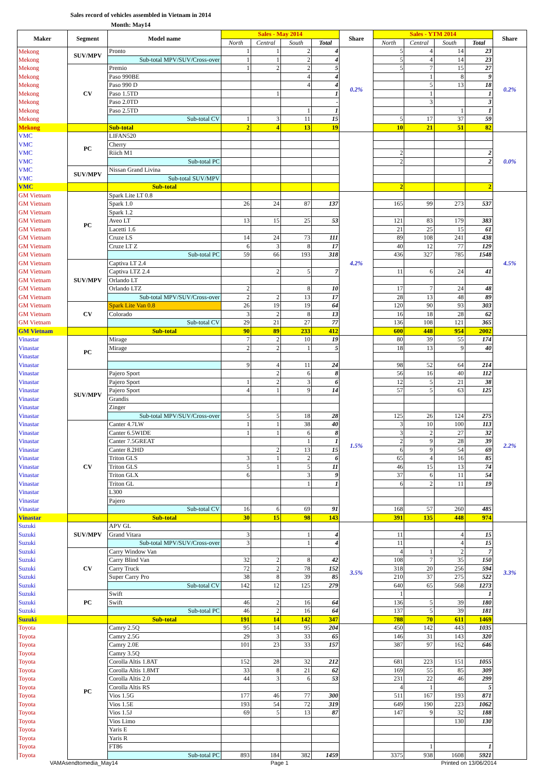Sales record of vehicles assembled in Vietnam in 2014
Month: May14
| Maker | Segment | Model name | Sales - May 2014 | | | | Share | Sales - YTM 2014 | | | | Share |
| --- | --- | --- | --- | --- | --- | --- | --- | --- | --- | --- | --- | --- |
| | | | North | Central | South | Total | | North | Central | South | Total | |
| Mekong | SUV/MPV | Pronto | 1 | 1 | 2 | 4 | 0.2% | 5 | 4 | 14 | 23 | 0.2% |
| Mekong | | Sub-total MPV/SUV/Cross-over | 1 | 1 | 2 | 4 | | 5 | 4 | 14 | 23 | |
| Mekong | CV | Premio | 1 | 2 | 2 | 5 | | 5 | 7 | 15 | 27 | |
| Mekong | | Paso 990BE | | | 4 | 4 | | | 1 | 8 | 9 | |
| Mekong | | Paso 990 D | | | 4 | 4 | | | 5 | 13 | 18 | |
| Mekong | | Paso 1.5TD | | 1 | | 1 | | | 1 | | 1 | |
| Mekong | | Paso 2.0TD | | | | - | | | 3 | | 3 | |
| Mekong | | Paso 2.5TD | | | 1 | 1 | | | | 1 | 1 | |
| Mekong | | Sub-total CV | 1 | 3 | 11 | 15 | | 5 | 17 | 37 | 59 | |
| Mekong | | Sub-total | 2 | 4 | 13 | 19 | | 10 | 21 | 51 | 82 | |
| VMC | PC | LIFAN520 | | | | | | | | | | 0.0% |
| VMC | | Cherry | | | | | | | | | | |
| VMC | | Riich M1 | | | | | | 2 | | | 2 | |
| VMC | | Sub-total PC | | | | | | 2 | | | 2 | |
| VMC | SUV/MPV | Nissan Grand Livina | | | | | | | | | | |
| VMC | | Sub-total SUV/MPV | | | | | | | | | | |
| VMC | | Sub-total | | | | | | 2 | | | 2 | |
| GM Vietnam | PC | Spark Lite LT 0.8 | | | | | 4.2% | | | | | 4.5% |
| GM Vietnam | | Spark 1.0 | 26 | 24 | 87 | 137 | | 165 | 99 | 273 | 537 | |
| GM Vietnam | | Spark 1.2 | | | | | | | | | | |
| GM Vietnam | | Aveo LT | 13 | 15 | 25 | 53 | | 121 | 83 | 179 | 383 | |
| GM Vietnam | | Lacetti 1.6 | | | | | | 21 | 25 | 15 | 61 | |
| GM Vietnam | | Cruze LS | 14 | 24 | 73 | 111 | | 89 | 108 | 241 | 438 | |
| GM Vietnam | | Cruze LT Z | 6 | 3 | 8 | 17 | | 40 | 12 | 77 | 129 | |
| GM Vietnam | | Sub-total PC | 59 | 66 | 193 | 318 | | 436 | 327 | 785 | 1548 | |
| GM Vietnam | SUV/MPV | Captiva LT 2.4 | | | | | | | | | | |
| GM Vietnam | | Captiva LTZ 2.4 | | 2 | 5 | 7 | | 11 | 6 | 24 | 41 | |
| GM Vietnam | | Orlando LT | | | | | | | | | | |
| GM Vietnam | | Orlando LTZ | 2 | | 8 | 10 | | 17 | 7 | 24 | 48 | |
| GM Vietnam | | Sub-total MPV/SUV/Cross-over | 2 | 2 | 13 | 17 | | 28 | 13 | 48 | 89 | |
| GM Vietnam | CV | Spark Lite Van 0.8 | 26 | 19 | 19 | 64 | | 120 | 90 | 93 | 303 | |
| GM Vietnam | | Colorado | 3 | 2 | 8 | 13 | | 16 | 18 | 28 | 62 | |
| GM Vietnam | | Sub-total CV | 29 | 21 | 27 | 77 | | 136 | 108 | 121 | 365 | |
| GM Vietnam | | Sub-total | 90 | 89 | 233 | 412 | | 600 | 448 | 954 | 2002 | |
| Vinastar | PC | Mirage | 7 | 2 | 10 | 19 | | 80 | 39 | 55 | 174 | |
| Vinastar | | Mirage | 2 | 2 | 1 | 5 | | 18 | 13 | 9 | 40 | |
| Vinastar | | | | | | | | | | | | |
| Vinastar | | | 9 | 4 | 11 | 24 | | 98 | 52 | 64 | 214 | |
| Vinastar | SUV/MPV | Pajero Sport | | 2 | 6 | 8 | 1.5% | 56 | 16 | 40 | 112 | 2.2% |
| Vinastar | | Pajero Sport | 1 | 2 | 3 | 6 | | 12 | 5 | 21 | 38 | |
| Vinastar | | Pajero Sport | 4 | 1 | 9 | 14 | | 57 | 5 | 63 | 125 | |
| Vinastar | | Grandis | | | | | | | | | | |
| Vinastar | | Zinger | | | | | | | | | | |
| Vinastar | | Sub-total MPV/SUV/Cross-over | 5 | 5 | 18 | 28 | | 125 | 26 | 124 | 275 | |
| Vinastar | CV | Canter 4.7LW | 1 | 1 | 38 | 40 | | 3 | 10 | 100 | 113 | |
| Vinastar | | Canter 6.5WIDE | 1 | 1 | 6 | 8 | | 3 | 2 | 27 | 32 | |
| Vinastar | | Canter 7.5GREAT | | | 1 | 1 | | 2 | 9 | 28 | 39 | |
| Vinastar | | Canter 8.2HD | | 2 | 13 | 15 | | 6 | 9 | 54 | 69 | |
| Vinastar | | Triton GLS | 3 | 1 | 2 | 6 | | 65 | 4 | 16 | 85 | |
| Vinastar | | Triton GLS | 5 | 1 | 5 | 11 | | 46 | 15 | 13 | 74 | |
| Vinastar | | Triton GLX | 6 | | 3 | 9 | | 37 | 6 | 11 | 54 | |
| Vinastar | | Triton GL | | | 1 | 1 | | 6 | 2 | 11 | 19 | |
| Vinastar | | L300 | | | | | | | | | | |
| Vinastar | | Pajero | | | | | | | | | | |
| Vinastar | | Sub-total CV | 16 | 6 | 69 | 91 | | 168 | 57 | 260 | 485 | |
| Vinastar | | Sub-total | 30 | 15 | 98 | 143 | | 391 | 135 | 448 | 974 | |
| Suzuki | SUV/MPV | APV GL | | | | | 3.5% | | | | | 3.3% |
| Suzuki | | Grand Vitara | 3 | | 1 | 4 | | 11 | | 4 | 15 | |
| Suzuki | | Sub-total MPV/SUV/Cross-over | 3 | | 1 | 4 | | 11 | | 4 | 15 | |
| Suzuki | CV | Carry Window Van | | | | | | 4 | 1 | 2 | 7 | |
| Suzuki | | Carry Blind Van | 32 | 2 | 8 | 42 | | 108 | 7 | 35 | 150 | |
| Suzuki | | Carry Truck | 72 | 2 | 78 | 152 | | 318 | 20 | 256 | 594 | |
| Suzuki | | Super Carry Pro | 38 | 8 | 39 | 85 | | 210 | 37 | 275 | 522 | |
| Suzuki | | Sub-total CV | 142 | 12 | 125 | 279 | | 640 | 65 | 568 | 1273 | |
| Suzuki | PC | Swift | | | | | | 1 | | | 1 | |
| Suzuki | | Swift | 46 | 2 | 16 | 64 | | 136 | 5 | 39 | 180 | |
| Suzuki | | Sub-total PC | 46 | 2 | 16 | 64 | | 137 | 5 | 39 | 181 | |
| Suzuki | | Sub-total | 191 | 14 | 142 | 347 | | 788 | 70 | 611 | 1469 | |
| Toyota | PC | Camry 2.5Q | 95 | 14 | 95 | 204 | | 450 | 142 | 443 | 1035 | |
| Toyota | | Camry 2.5G | 29 | 3 | 33 | 65 | | 146 | 31 | 143 | 320 | |
| Toyota | | Camry 2.0E | 101 | 23 | 33 | 157 | | 387 | 97 | 162 | 646 | |
| Toyota | | Camry 3.5Q | | | | | | | | | | |
| Toyota | | Corolla Altis 1.8AT | 152 | 28 | 32 | 212 | | 681 | 223 | 151 | 1055 | |
| Toyota | | Corolla Altis 1.8MT | 33 | 8 | 21 | 62 | | 169 | 55 | 85 | 309 | |
| Toyota | | Corolla Altis 2.0 | 44 | 3 | 6 | 53 | | 231 | 22 | 46 | 299 | |
| Toyota | | Corolla Altis RS | | | | | | 4 | 1 | | 5 | |
| Toyota | | Vios 1.5G | 177 | 46 | 77 | 300 | | 511 | 167 | 193 | 871 | |
| Toyota | | Vios 1.5E | 193 | 54 | 72 | 319 | | 649 | 190 | 223 | 1062 | |
| Toyota | | Vios 1.5J | 69 | 5 | 13 | 87 | | 147 | 9 | 32 | 188 | |
| Toyota | | Vios Limo | | | | | | | | 130 | 130 | |
| Toyota | | Yaris E | | | | | | | | | | |
| Toyota | | Yaris R | | | | | | | | | | |
| Toyota | | FT86 | | | | | | | 1 | | 1 | |
| Toyota | | Sub-total PC | 893 | 184 | 382 | 1459 | | 3375 | 938 | 1608 | 5921 | |
VAMAsendtomedia_May14 Page 1 Printed on 13/06/2014